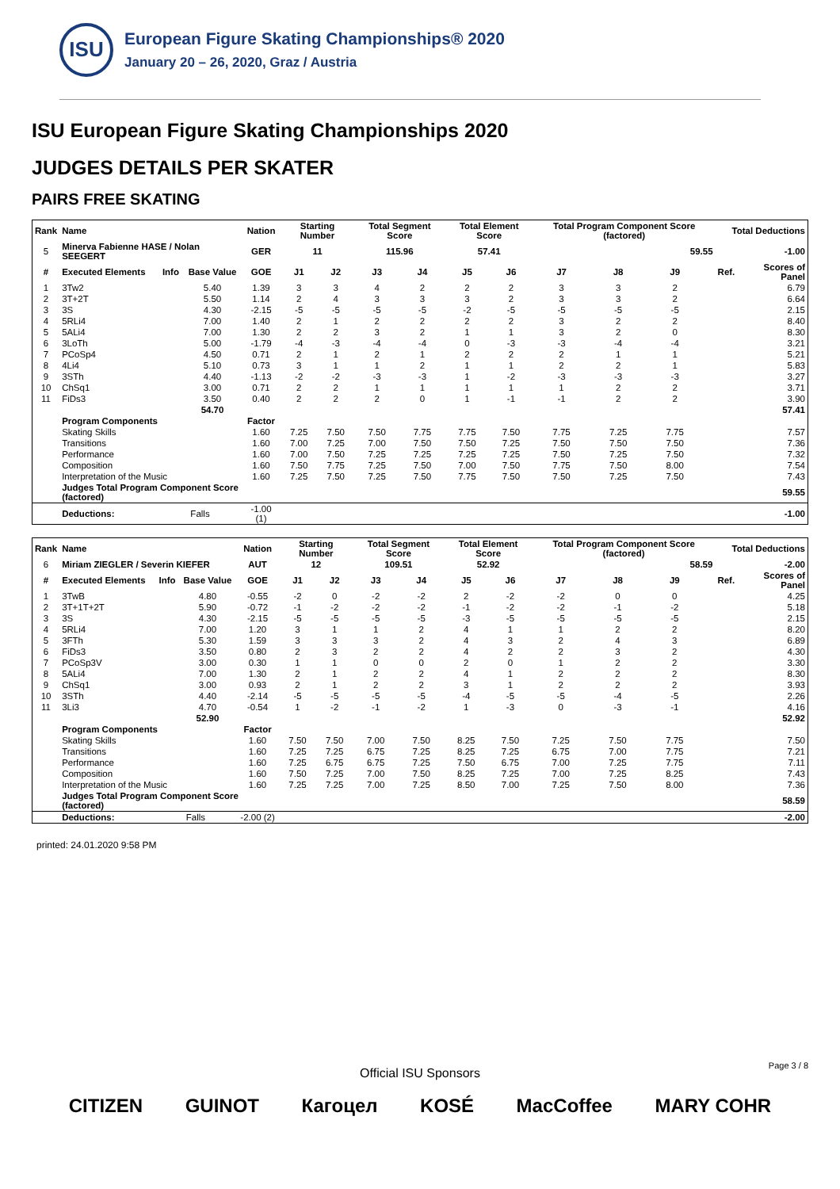ISU
European Figure Skating Championships® 2020
January 20 – 26, 2020, Graz / Austria
ISU European Figure Skating Championships 2020
JUDGES DETAILS PER SKATER
PAIRS FREE SKATING
| Rank | Name | | | Nation | Starting Number | | Total Segment Score | | Total Element Score | | Total Program Component Score (factored) | | | | Total Deductions | |
| --- | --- | --- | --- | --- | --- | --- | --- | --- | --- | --- | --- | --- | --- | --- | --- | --- |
| 5 | Minerva Fabienne HASE / Nolan SEEGERT | | | GER | 11 | | 115.96 | | 57.41 | | 59.55 | | | | -1.00 | |
| # | Executed Elements | Info | Base Value | GOE | J1 | J2 | J3 | J4 | J5 | J6 | J7 | J8 | J9 | | Ref. | Scores of Panel |
| 1 | 3Tw2 | | 5.40 | 1.39 | 3 | 3 | 4 | 2 | 2 | 2 | 3 | 3 | 2 | | | 6.79 |
| 2 | 3T+2T | | 5.50 | 1.14 | 2 | 4 | 3 | 3 | 3 | 2 | 3 | 3 | 2 | | | 6.64 |
| 3 | 3S | | 4.30 | -2.15 | -5 | -5 | -5 | -5 | -2 | -5 | -5 | -5 | -5 | | | 2.15 |
| 4 | 5RLi4 | | 7.00 | 1.40 | 2 | 1 | 2 | 2 | 2 | 2 | 3 | 2 | 2 | | | 8.40 |
| 5 | 5ALi4 | | 7.00 | 1.30 | 2 | 2 | 3 | 2 | 1 | 1 | 3 | 2 | 0 | | | 8.30 |
| 6 | 3LoTh | | 5.00 | -1.79 | -4 | -3 | -4 | -4 | 0 | -3 | -3 | -4 | -4 | | | 3.21 |
| 7 | PCoSp4 | | 4.50 | 0.71 | 2 | 1 | 2 | 1 | 2 | 2 | 2 | 1 | 1 | | | 5.21 |
| 8 | 4Li4 | | 5.10 | 0.73 | 3 | 1 | 1 | 2 | 1 | 1 | 2 | 2 | 1 | | | 5.83 |
| 9 | 3STh | | 4.40 | -1.13 | -2 | -2 | -3 | -3 | 1 | -2 | -3 | -3 | -3 | | | 3.27 |
| 10 | ChSq1 | | 3.00 | 0.71 | 2 | 2 | 1 | 1 | 1 | 1 | 1 | 2 | 2 | | | 3.71 |
| 11 | FiDs3 | | 3.50 | 0.40 | 2 | 2 | 2 | 0 | 1 | -1 | -1 | 2 | 2 | | | 3.90 |
| | | | 54.70 | | | | | | | | | | | | | 57.41 |
| | Program Components | | | Factor | | | | | | | | | | | | |
| | Skating Skills | | | 1.60 | 7.25 | 7.50 | 7.50 | 7.75 | 7.75 | 7.50 | 7.75 | 7.25 | 7.75 | | | 7.57 |
| | Transitions | | | 1.60 | 7.00 | 7.25 | 7.00 | 7.50 | 7.50 | 7.25 | 7.50 | 7.50 | 7.50 | | | 7.36 |
| | Performance | | | 1.60 | 7.00 | 7.50 | 7.25 | 7.25 | 7.25 | 7.25 | 7.50 | 7.25 | 7.50 | | | 7.32 |
| | Composition | | | 1.60 | 7.50 | 7.75 | 7.25 | 7.50 | 7.00 | 7.50 | 7.75 | 7.50 | 8.00 | | | 7.54 |
| | Interpretation of the Music | | | 1.60 | 7.25 | 7.50 | 7.25 | 7.50 | 7.75 | 7.50 | 7.50 | 7.25 | 7.50 | | | 7.43 |
| | Judges Total Program Component Score (factored) | | | | | | | | | | | | | | | 59.55 |
| | Deductions: | Falls | | -1.00 (1) | | | | | | | | | | | | -1.00 |
| Rank | Name | | | Nation | Starting Number | | Total Segment Score | | Total Element Score | | Total Program Component Score (factored) | | | | Total Deductions | |
| --- | --- | --- | --- | --- | --- | --- | --- | --- | --- | --- | --- | --- | --- | --- | --- | --- |
| 6 | Miriam ZIEGLER / Severin KIEFER | | | AUT | 12 | | 109.51 | | 52.92 | | 58.59 | | | | -2.00 | |
| # | Executed Elements | Info | Base Value | GOE | J1 | J2 | J3 | J4 | J5 | J6 | J7 | J8 | J9 | | Ref. | Scores of Panel |
| 1 | 3TwB | | 4.80 | -0.55 | -2 | 0 | -2 | -2 | 2 | -2 | -2 | 0 | 0 | | | 4.25 |
| 2 | 3T+1T+2T | | 5.90 | -0.72 | -1 | -2 | -2 | -2 | -1 | -2 | -2 | -1 | -2 | | | 5.18 |
| 3 | 3S | | 4.30 | -2.15 | -5 | -5 | -5 | -5 | -3 | -5 | -5 | -5 | -5 | | | 2.15 |
| 4 | 5RLi4 | | 7.00 | 1.20 | 3 | 1 | 1 | 2 | 4 | 1 | 1 | 2 | 2 | | | 8.20 |
| 5 | 3FTh | | 5.30 | 1.59 | 3 | 3 | 3 | 2 | 4 | 3 | 2 | 4 | 3 | | | 6.89 |
| 6 | FiDs3 | | 3.50 | 0.80 | 2 | 3 | 2 | 2 | 4 | 2 | 2 | 3 | 2 | | | 4.30 |
| 7 | PCoSp3V | | 3.00 | 0.30 | 1 | 1 | 0 | 0 | 2 | 0 | 1 | 2 | 2 | | | 3.30 |
| 8 | 5ALi4 | | 7.00 | 1.30 | 2 | 1 | 2 | 2 | 4 | 1 | 2 | 2 | 2 | | | 8.30 |
| 9 | ChSq1 | | 3.00 | 0.93 | 2 | 1 | 2 | 2 | 3 | 1 | 2 | 2 | 2 | | | 3.93 |
| 10 | 3STh | | 4.40 | -2.14 | -5 | -5 | -5 | -5 | -4 | -5 | -5 | -4 | -5 | | | 2.26 |
| 11 | 3Li3 | | 4.70 | -0.54 | 1 | -2 | -1 | -2 | 1 | -3 | 0 | -3 | -1 | | | 4.16 |
| | | | 52.90 | | | | | | | | | | | | | 52.92 |
| | Program Components | | | Factor | | | | | | | | | | | | |
| | Skating Skills | | | 1.60 | 7.50 | 7.50 | 7.00 | 7.50 | 8.25 | 7.50 | 7.25 | 7.50 | 7.75 | | | 7.50 |
| | Transitions | | | 1.60 | 7.25 | 7.25 | 6.75 | 7.25 | 8.25 | 7.25 | 6.75 | 7.00 | 7.75 | | | 7.21 |
| | Performance | | | 1.60 | 7.25 | 6.75 | 6.75 | 7.25 | 7.50 | 6.75 | 7.00 | 7.25 | 7.75 | | | 7.11 |
| | Composition | | | 1.60 | 7.50 | 7.25 | 7.00 | 7.50 | 8.25 | 7.25 | 7.00 | 7.25 | 8.25 | | | 7.43 |
| | Interpretation of the Music | | | 1.60 | 7.25 | 7.25 | 7.00 | 7.25 | 8.50 | 7.00 | 7.25 | 7.50 | 8.00 | | | 7.36 |
| | Judges Total Program Component Score (factored) | | | | | | | | | | | | | | | 58.59 |
| | Deductions: | Falls | | -2.00 (2) | | | | | | | | | | | | -2.00 |
printed: 24.01.2020 9:58 PM
Page 3 / 8
Official ISU Sponsors
CITIZEN GUINOT Кагоцел KOSÉ MacCoffee MARY COHR